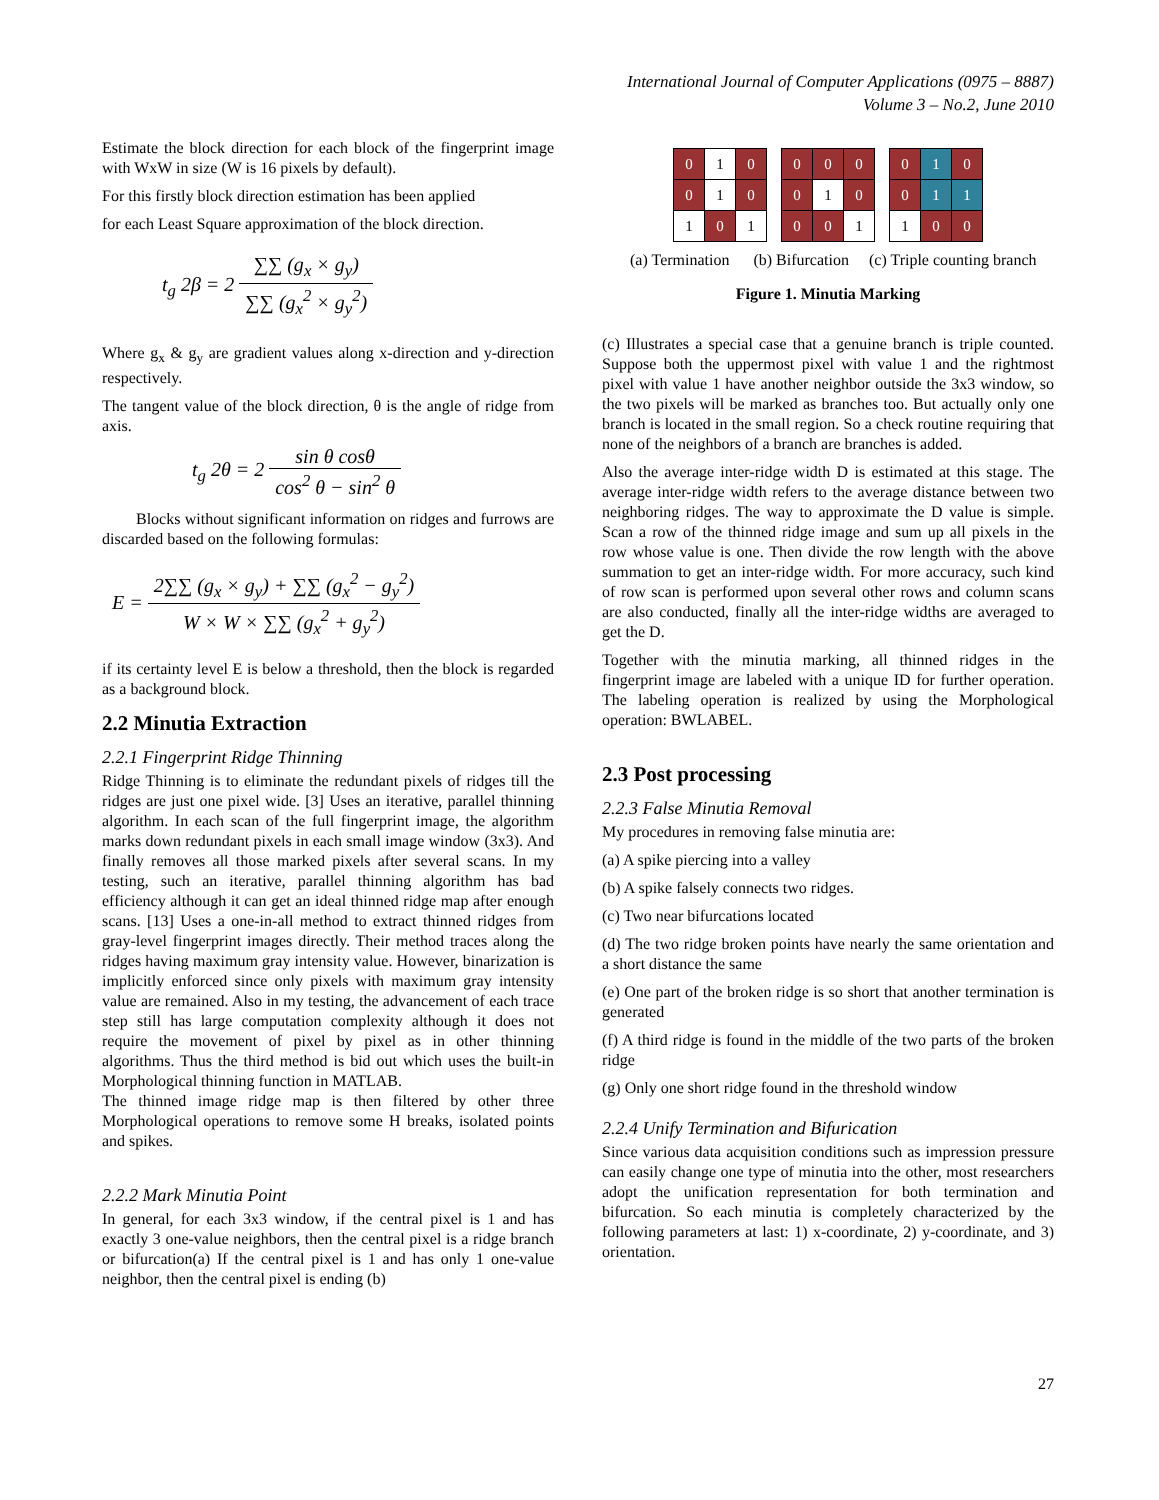International Journal of Computer Applications (0975 – 8887)
Volume 3 – No.2, June 2010
Estimate the block direction for each block of the fingerprint image with WxW in size (W is 16 pixels by default).
For this firstly block direction estimation has been applied
for each Least Square approximation of the block direction.
t<sub>g</sub> 2β = 2 ∑∑ (g<sub>x</sub> × g<sub>y</sub>) ∑∑ (g<sub>x</sub><sup>2</sup> × g<sub>y</sub><sup>2</sup>)
Where g<sub>x</sub> & g<sub>y</sub> are gradient values along x-direction and y-direction respectively.
The tangent value of the block direction, θ is the angle of ridge from axis.
t<sub>g</sub> 2θ = 2 sin θ cosθ cos<sup>2</sup> θ − sin<sup>2</sup> θ
Blocks without significant information on ridges and furrows are discarded based on the following formulas:
E = 2∑∑ (g<sub>x</sub> × g<sub>y</sub>) + ∑∑ (g<sub>x</sub><sup>2</sup> − g<sub>y</sub><sup>2</sup>) W × W × ∑∑ (g<sub>x</sub><sup>2</sup> + g<sub>y</sub><sup>2</sup>)
if its certainty level E is below a threshold, then the block is regarded as a background block.
2.2 Minutia Extraction
2.2.1 Fingerprint Ridge Thinning
Ridge Thinning is to eliminate the redundant pixels of ridges till the ridges are just one pixel wide. [3] Uses an iterative, parallel thinning algorithm. In each scan of the full fingerprint image, the algorithm marks down redundant pixels in each small image window (3x3). And finally removes all those marked pixels after several scans. In my testing, such an iterative, parallel thinning algorithm has bad efficiency although it can get an ideal thinned ridge map after enough scans. [13] Uses a one-in-all method to extract thinned ridges from gray-level fingerprint images directly. Their method traces along the ridges having maximum gray intensity value. However, binarization is implicitly enforced since only pixels with maximum gray intensity value are remained. Also in my testing, the advancement of each trace step still has large computation complexity although it does not require the movement of pixel by pixel as in other thinning algorithms. Thus the third method is bid out which uses the built-in Morphological thinning function in MATLAB.
The thinned image ridge map is then filtered by other three Morphological operations to remove some H breaks, isolated points and spikes.
2.2.2 Mark Minutia Point
In general, for each 3x3 window, if the central pixel is 1 and has exactly 3 one-value neighbors, then the central pixel is a ridge branch or bifurcation(a) If the central pixel is 1 and has only 1 one-value neighbor, then the central pixel is ending (b)
| 0 | 1 | 0 |
| 0 | 1 | 0 |
| 1 | 0 | 1 |
| 0 | 0 | 0 |
| 0 | 1 | 0 |
| 0 | 0 | 1 |
| 0 | 1 | 0 |
| 0 | 1 | 1 |
| 1 | 0 | 0 |
(a) Termination (b) Bifurcation (c) Triple counting branch
Figure 1. Minutia Marking
(c) Illustrates a special case that a genuine branch is triple counted. Suppose both the uppermost pixel with value 1 and the rightmost pixel with value 1 have another neighbor outside the 3x3 window, so the two pixels will be marked as branches too. But actually only one branch is located in the small region. So a check routine requiring that none of the neighbors of a branch are branches is added.
Also the average inter-ridge width D is estimated at this stage. The average inter-ridge width refers to the average distance between two neighboring ridges. The way to approximate the D value is simple. Scan a row of the thinned ridge image and sum up all pixels in the row whose value is one. Then divide the row length with the above summation to get an inter-ridge width. For more accuracy, such kind of row scan is performed upon several other rows and column scans are also conducted, finally all the inter-ridge widths are averaged to get the D.
Together with the minutia marking, all thinned ridges in the fingerprint image are labeled with a unique ID for further operation. The labeling operation is realized by using the Morphological operation: BWLABEL.
2.3 Post processing
2.2.3 False Minutia Removal
My procedures in removing false minutia are:
(a) A spike piercing into a valley
(b) A spike falsely connects two ridges.
(c) Two near bifurcations located
(d) The two ridge broken points have nearly the same orientation and a short distance the same
(e) One part of the broken ridge is so short that another termination is generated
(f) A third ridge is found in the middle of the two parts of the broken ridge
(g) Only one short ridge found in the threshold window
2.2.4 Unify Termination and Bifurication
Since various data acquisition conditions such as impression pressure can easily change one type of minutia into the other, most researchers adopt the unification representation for both termination and bifurcation. So each minutia is completely characterized by the following parameters at last: 1) x-coordinate, 2) y-coordinate, and 3) orientation.
27